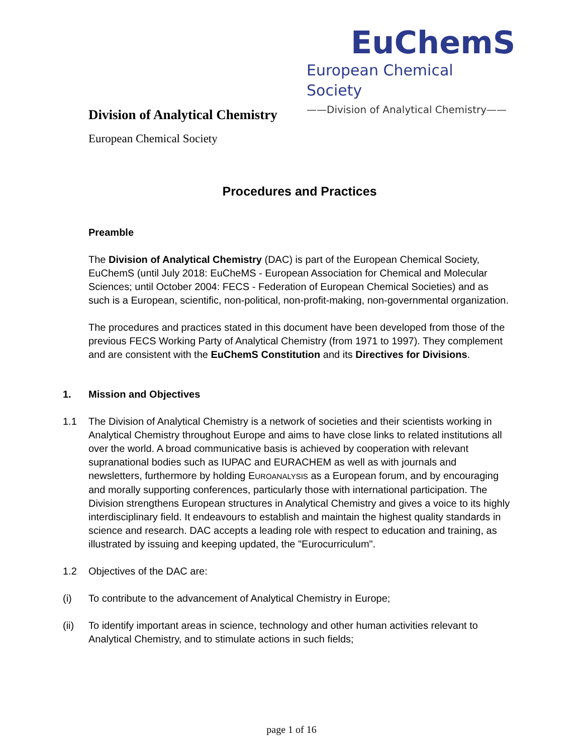EuChemS
European Chemical Society
——Division of Analytical Chemistry——
Division of Analytical Chemistry
European Chemical Society
Procedures and Practices
Preamble
The Division of Analytical Chemistry (DAC) is part of the European Chemical Society, EuChemS (until July 2018: EuCheMS - European Association for Chemical and Molecular Sciences; until October 2004: FECS - Federation of European Chemical Societies) and as such is a European, scientific, non-political, non-profit-making, non-governmental organization.
The procedures and practices stated in this document have been developed from those of the previous FECS Working Party of Analytical Chemistry (from 1971 to 1997). They complement and are consistent with the EuChemS Constitution and its Directives for Divisions.
1. Mission and Objectives
1.1 The Division of Analytical Chemistry is a network of societies and their scientists working in Analytical Chemistry throughout Europe and aims to have close links to related institutions all over the world. A broad communicative basis is achieved by cooperation with relevant supranational bodies such as IUPAC and EURACHEM as well as with journals and newsletters, furthermore by holding EUROANALYSIS as a European forum, and by encouraging and morally supporting conferences, particularly those with international participation. The Division strengthens European structures in Analytical Chemistry and gives a voice to its highly interdisciplinary field. It endeavours to establish and maintain the highest quality standards in science and research. DAC accepts a leading role with respect to education and training, as illustrated by issuing and keeping updated, the "Eurocurriculum".
1.2 Objectives of the DAC are:
(i) To contribute to the advancement of Analytical Chemistry in Europe;
(ii) To identify important areas in science, technology and other human activities relevant to Analytical Chemistry, and to stimulate actions in such fields;
page 1 of 16